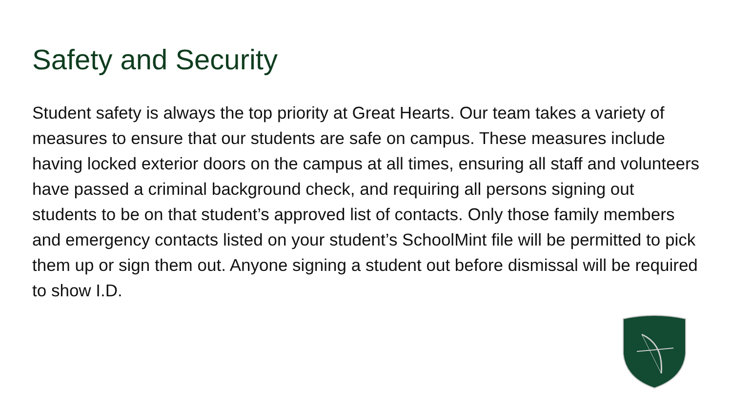Safety and Security
Student safety is always the top priority at Great Hearts. Our team takes a variety of measures to ensure that our students are safe on campus. These measures include having locked exterior doors on the campus at all times, ensuring all staff and volunteers have passed a criminal background check, and requiring all persons signing out students to be on that student’s approved list of contacts. Only those family members and emergency contacts listed on your student’s SchoolMint file will be permitted to pick them up or sign them out. Anyone signing a student out before dismissal will be required to show I.D.